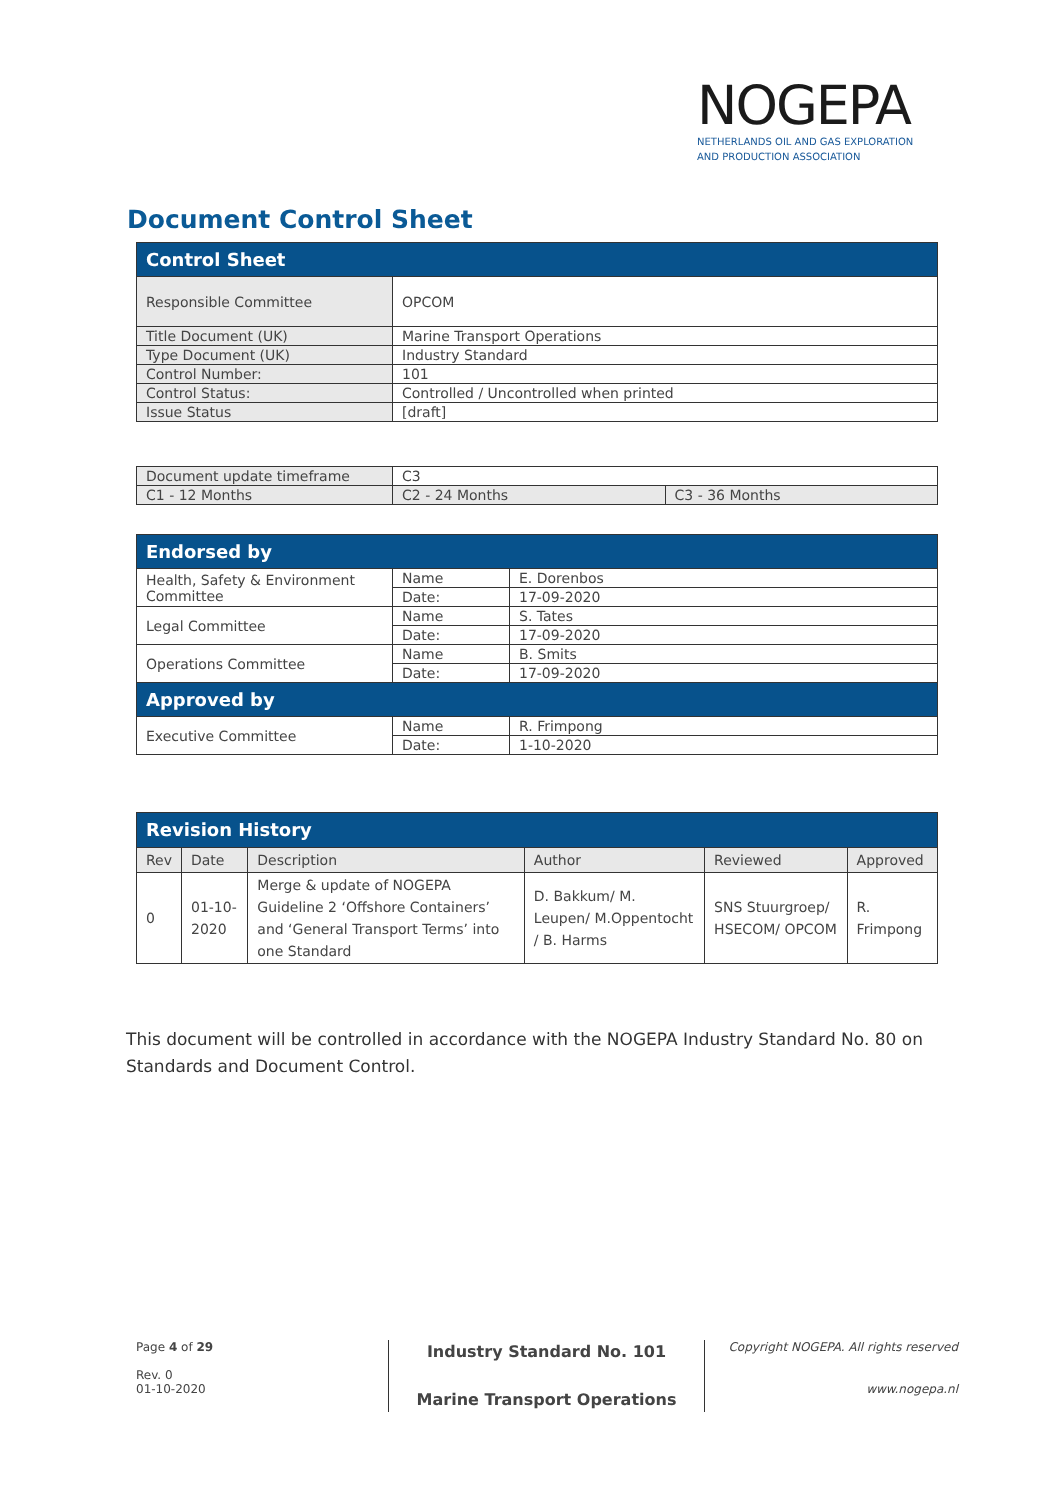NOGEPA
NETHERLANDS OIL AND GAS EXPLORATION
AND PRODUCTION ASSOCIATION
Document Control Sheet
| Control Sheet | |
| --- | --- |
| Responsible Committee | OPCOM |
| Title Document (UK) | Marine Transport Operations |
| Type Document (UK) | Industry Standard |
| Control Number: | 101 |
| Control Status: | Controlled / Uncontrolled when printed |
| Issue Status | [draft] |
| Document update timeframe | C3 | |
| C1 - 12 Months | C2 - 24 Months | C3 - 36 Months |
| Endorsed by | | |
| --- | --- | --- |
| Health, Safety & Environment Committee | Name | E. Dorenbos |
| | Date: | 17-09-2020 |
| Legal Committee | Name | S. Tates |
| | Date: | 17-09-2020 |
| Operations Committee | Name | B. Smits |
| | Date: | 17-09-2020 |
| Approved by | | |
| Executive Committee | Name | R. Frimpong |
| | Date: | 1-10-2020 |
| Revision History | | | | | |
| --- | --- | --- | --- | --- | --- |
| Rev | Date | Description | Author | Reviewed | Approved |
| 0 | 01-10-2020 | Merge & update of NOGEPA Guideline 2 ‘Offshore Containers’ and ‘General Transport Terms’ into one Standard | D. Bakkum/ M. Leupen/ M.Oppentocht / B. Harms | SNS Stuurgroep/ HSECOM/ OPCOM | R. Frimpong |
This document will be controlled in accordance with the NOGEPA Industry Standard No. 80 on Standards and Document Control.
Page 4 of 29
Rev. 0
01-10-2020
Industry Standard No. 101
Marine Transport Operations
Copyright NOGEPA. All rights reserved
www.nogepa.nl